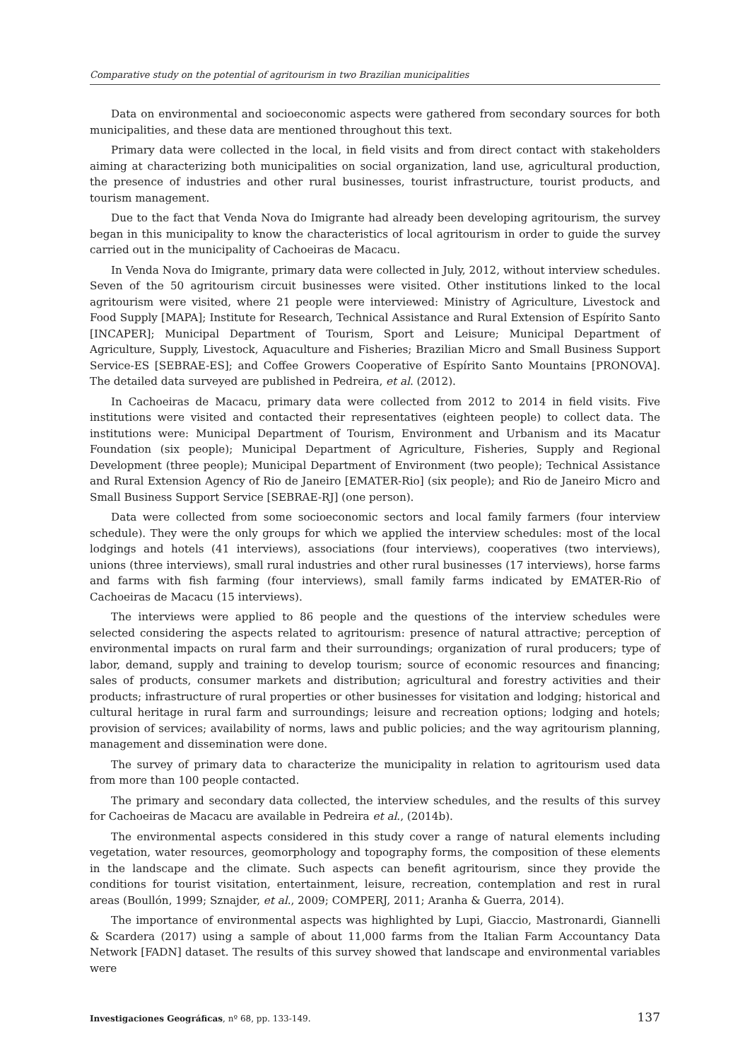Comparative study on the potential of agritourism in two Brazilian municipalities
Data on environmental and socioeconomic aspects were gathered from secondary sources for both municipalities, and these data are mentioned throughout this text.
Primary data were collected in the local, in field visits and from direct contact with stakeholders aiming at characterizing both municipalities on social organization, land use, agricultural production, the presence of industries and other rural businesses, tourist infrastructure, tourist products, and tourism management.
Due to the fact that Venda Nova do Imigrante had already been developing agritourism, the survey began in this municipality to know the characteristics of local agritourism in order to guide the survey carried out in the municipality of Cachoeiras de Macacu.
In Venda Nova do Imigrante, primary data were collected in July, 2012, without interview schedules. Seven of the 50 agritourism circuit businesses were visited. Other institutions linked to the local agritourism were visited, where 21 people were interviewed: Ministry of Agriculture, Livestock and Food Supply [MAPA]; Institute for Research, Technical Assistance and Rural Extension of Espírito Santo [INCAPER]; Municipal Department of Tourism, Sport and Leisure; Municipal Department of Agriculture, Supply, Livestock, Aquaculture and Fisheries; Brazilian Micro and Small Business Support Service-ES [SEBRAE-ES]; and Coffee Growers Cooperative of Espírito Santo Mountains [PRONOVA]. The detailed data surveyed are published in Pedreira, et al. (2012).
In Cachoeiras de Macacu, primary data were collected from 2012 to 2014 in field visits. Five institutions were visited and contacted their representatives (eighteen people) to collect data. The institutions were: Municipal Department of Tourism, Environment and Urbanism and its Macatur Foundation (six people); Municipal Department of Agriculture, Fisheries, Supply and Regional Development (three people); Municipal Department of Environment (two people); Technical Assistance and Rural Extension Agency of Rio de Janeiro [EMATER-Rio] (six people); and Rio de Janeiro Micro and Small Business Support Service [SEBRAE-RJ] (one person).
Data were collected from some socioeconomic sectors and local family farmers (four interview schedule). They were the only groups for which we applied the interview schedules: most of the local lodgings and hotels (41 interviews), associations (four interviews), cooperatives (two interviews), unions (three interviews), small rural industries and other rural businesses (17 interviews), horse farms and farms with fish farming (four interviews), small family farms indicated by EMATER-Rio of Cachoeiras de Macacu (15 interviews).
The interviews were applied to 86 people and the questions of the interview schedules were selected considering the aspects related to agritourism: presence of natural attractive; perception of environmental impacts on rural farm and their surroundings; organization of rural producers; type of labor, demand, supply and training to develop tourism; source of economic resources and financing; sales of products, consumer markets and distribution; agricultural and forestry activities and their products; infrastructure of rural properties or other businesses for visitation and lodging; historical and cultural heritage in rural farm and surroundings; leisure and recreation options; lodging and hotels; provision of services; availability of norms, laws and public policies; and the way agritourism planning, management and dissemination were done.
The survey of primary data to characterize the municipality in relation to agritourism used data from more than 100 people contacted.
The primary and secondary data collected, the interview schedules, and the results of this survey for Cachoeiras de Macacu are available in Pedreira et al., (2014b).
The environmental aspects considered in this study cover a range of natural elements including vegetation, water resources, geomorphology and topography forms, the composition of these elements in the landscape and the climate. Such aspects can benefit agritourism, since they provide the conditions for tourist visitation, entertainment, leisure, recreation, contemplation and rest in rural areas (Boullón, 1999; Sznajder, et al., 2009; COMPERJ, 2011; Aranha & Guerra, 2014).
The importance of environmental aspects was highlighted by Lupi, Giaccio, Mastronardi, Giannelli & Scardera (2017) using a sample of about 11,000 farms from the Italian Farm Accountancy Data Network [FADN] dataset. The results of this survey showed that landscape and environmental variables were
Investigaciones Geográficas, nº 68, pp. 133-149. 137